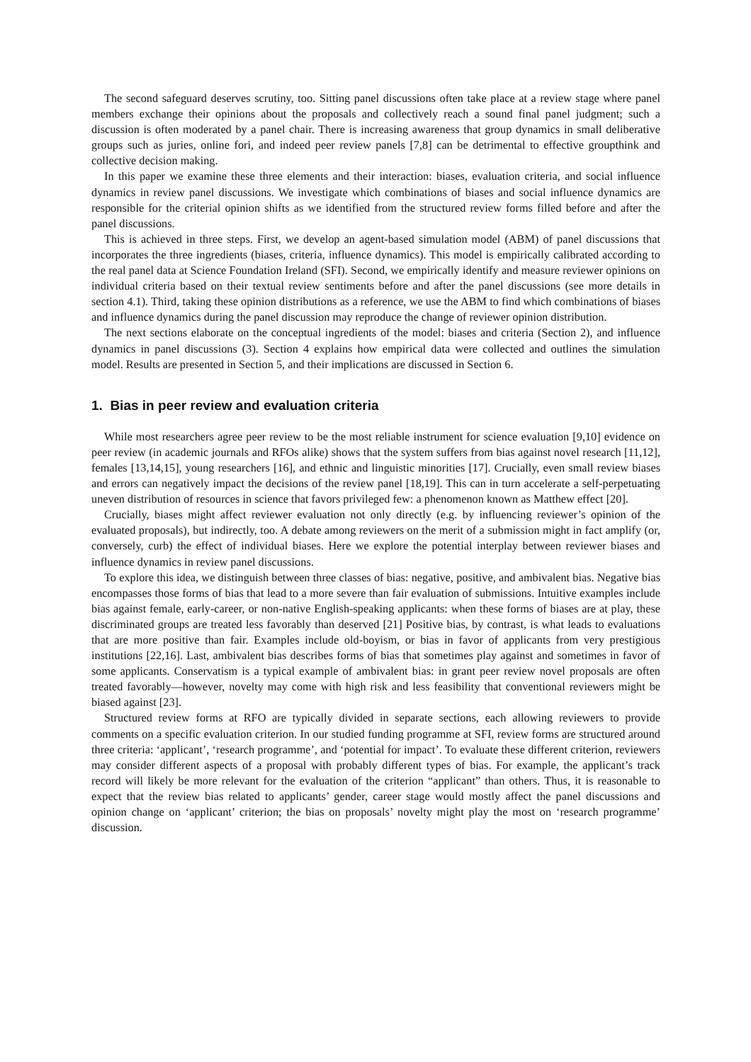The second safeguard deserves scrutiny, too. Sitting panel discussions often take place at a review stage where panel members exchange their opinions about the proposals and collectively reach a sound final panel judgment; such a discussion is often moderated by a panel chair. There is increasing awareness that group dynamics in small deliberative groups such as juries, online fori, and indeed peer review panels [7,8] can be detrimental to effective groupthink and collective decision making.
In this paper we examine these three elements and their interaction: biases, evaluation criteria, and social influence dynamics in review panel discussions. We investigate which combinations of biases and social influence dynamics are responsible for the criterial opinion shifts as we identified from the structured review forms filled before and after the panel discussions.
This is achieved in three steps. First, we develop an agent-based simulation model (ABM) of panel discussions that incorporates the three ingredients (biases, criteria, influence dynamics). This model is empirically calibrated according to the real panel data at Science Foundation Ireland (SFI). Second, we empirically identify and measure reviewer opinions on individual criteria based on their textual review sentiments before and after the panel discussions (see more details in section 4.1). Third, taking these opinion distributions as a reference, we use the ABM to find which combinations of biases and influence dynamics during the panel discussion may reproduce the change of reviewer opinion distribution.
The next sections elaborate on the conceptual ingredients of the model: biases and criteria (Section 2), and influence dynamics in panel discussions (3). Section 4 explains how empirical data were collected and outlines the simulation model. Results are presented in Section 5, and their implications are discussed in Section 6.
1. Bias in peer review and evaluation criteria
While most researchers agree peer review to be the most reliable instrument for science evaluation [9,10] evidence on peer review (in academic journals and RFOs alike) shows that the system suffers from bias against novel research [11,12], females [13,14,15], young researchers [16], and ethnic and linguistic minorities [17]. Crucially, even small review biases and errors can negatively impact the decisions of the review panel [18,19]. This can in turn accelerate a self-perpetuating uneven distribution of resources in science that favors privileged few: a phenomenon known as Matthew effect [20].
Crucially, biases might affect reviewer evaluation not only directly (e.g. by influencing reviewer’s opinion of the evaluated proposals), but indirectly, too. A debate among reviewers on the merit of a submission might in fact amplify (or, conversely, curb) the effect of individual biases. Here we explore the potential interplay between reviewer biases and influence dynamics in review panel discussions.
To explore this idea, we distinguish between three classes of bias: negative, positive, and ambivalent bias. Negative bias encompasses those forms of bias that lead to a more severe than fair evaluation of submissions. Intuitive examples include bias against female, early-career, or non-native English-speaking applicants: when these forms of biases are at play, these discriminated groups are treated less favorably than deserved [21] Positive bias, by contrast, is what leads to evaluations that are more positive than fair. Examples include old-boyism, or bias in favor of applicants from very prestigious institutions [22,16]. Last, ambivalent bias describes forms of bias that sometimes play against and sometimes in favor of some applicants. Conservatism is a typical example of ambivalent bias: in grant peer review novel proposals are often treated favorably—however, novelty may come with high risk and less feasibility that conventional reviewers might be biased against [23].
Structured review forms at RFO are typically divided in separate sections, each allowing reviewers to provide comments on a specific evaluation criterion. In our studied funding programme at SFI, review forms are structured around three criteria: ‘applicant’, ‘research programme’, and ‘potential for impact’. To evaluate these different criterion, reviewers may consider different aspects of a proposal with probably different types of bias. For example, the applicant’s track record will likely be more relevant for the evaluation of the criterion “applicant” than others. Thus, it is reasonable to expect that the review bias related to applicants’ gender, career stage would mostly affect the panel discussions and opinion change on ‘applicant’ criterion; the bias on proposals’ novelty might play the most on ‘research programme’ discussion.